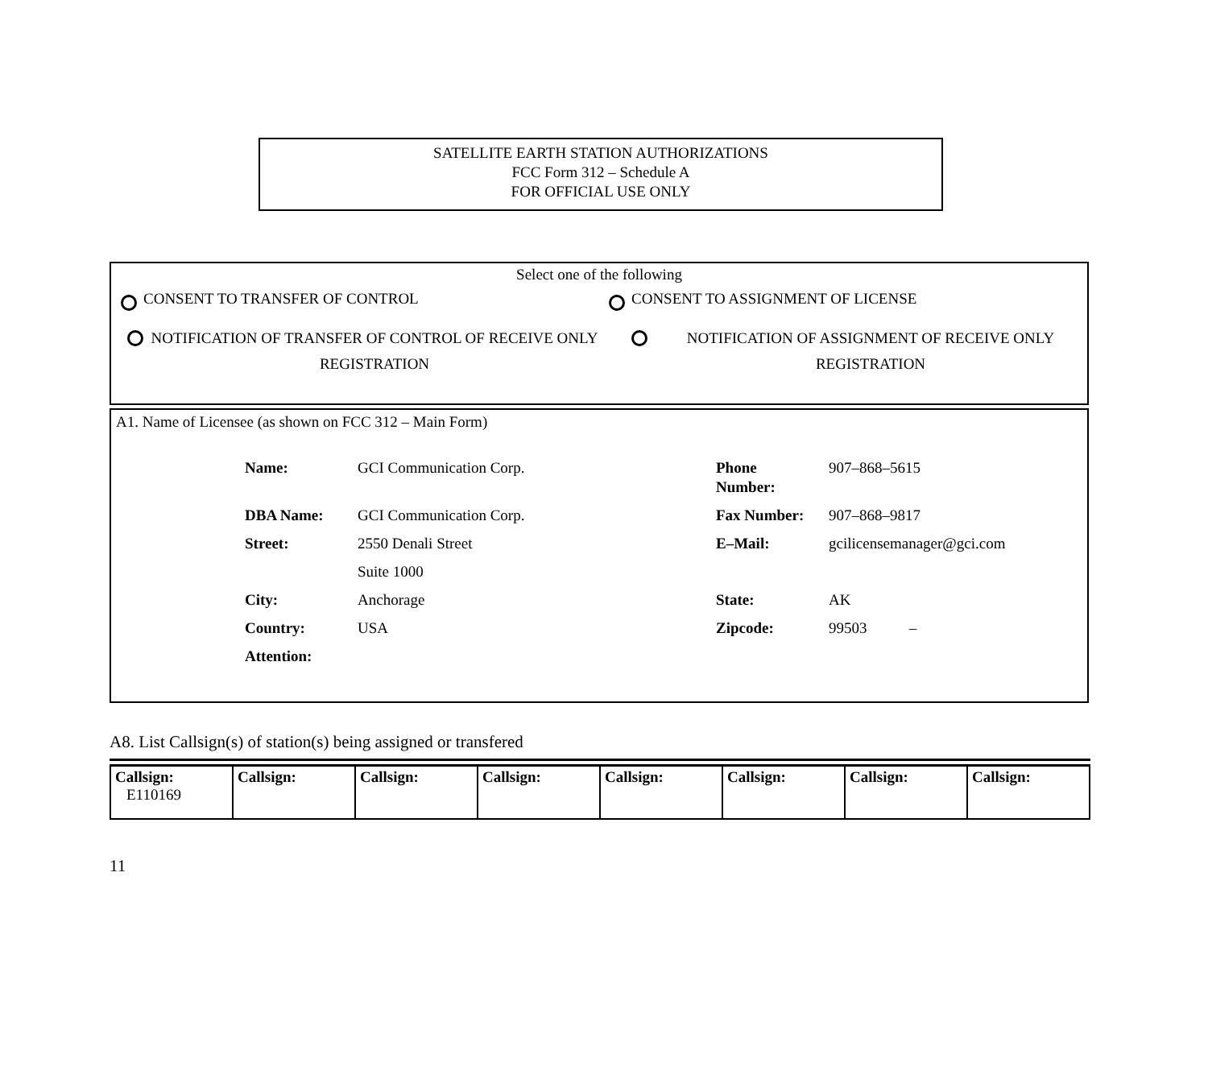SATELLITE EARTH STATION AUTHORIZATIONS
FCC Form 312 – Schedule A
FOR OFFICIAL USE ONLY
Select one of the following
CONSENT TO TRANSFER OF CONTROL CONSENT TO ASSIGNMENT OF LICENSE
NOTIFICATION OF TRANSFER OF CONTROL OF RECEIVE ONLY REGISTRATION
NOTIFICATION OF ASSIGNMENT OF RECEIVE ONLY REGISTRATION
A1. Name of Licensee (as shown on FCC 312 – Main Form)
| Name: | GCI Communication Corp. | Phone Number: | 907–868–5615 |
| DBA Name: | GCI Communication Corp. | Fax Number: | 907–868–9817 |
| Street: | 2550 Denali Street | E–Mail: | gcilicensemanager@gci.com |
| | Suite 1000 | | |
| City: | Anchorage | State: | AK |
| Country: | USA | Zipcode: | 99503 – |
| Attention: | | | |
A8. List Callsign(s) of station(s) being assigned or transfered
| Callsign: E110169 | Callsign: | Callsign: | Callsign: | Callsign: | Callsign: | Callsign: | Callsign: |
11